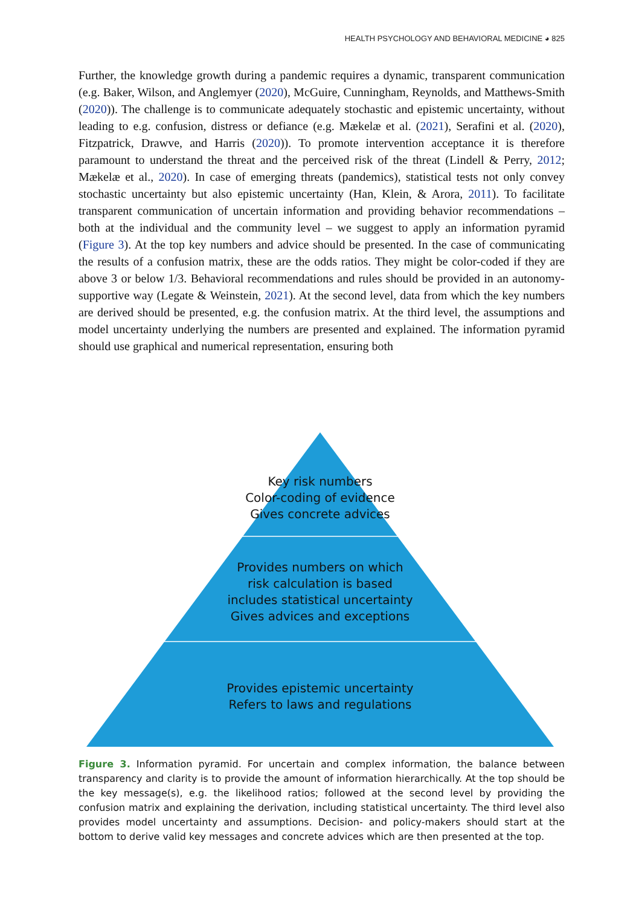HEALTH PSYCHOLOGY AND BEHAVIORAL MEDICINE ◕ 825
Further, the knowledge growth during a pandemic requires a dynamic, transparent communication (e.g. Baker, Wilson, and Anglemyer (2020), McGuire, Cunningham, Reynolds, and Matthews-Smith (2020)). The challenge is to communicate adequately stochastic and epistemic uncertainty, without leading to e.g. confusion, distress or defiance (e.g. Mækelæ et al. (2021), Serafini et al. (2020), Fitzpatrick, Drawve, and Harris (2020)). To promote intervention acceptance it is therefore paramount to understand the threat and the perceived risk of the threat (Lindell & Perry, 2012; Mækelæ et al., 2020). In case of emerging threats (pandemics), statistical tests not only convey stochastic uncertainty but also epistemic uncertainty (Han, Klein, & Arora, 2011). To facilitate transparent communication of uncertain information and providing behavior recommendations – both at the individual and the community level – we suggest to apply an information pyramid (Figure 3). At the top key numbers and advice should be presented. In the case of communicating the results of a confusion matrix, these are the odds ratios. They might be color-coded if they are above 3 or below 1/3. Behavioral recommendations and rules should be provided in an autonomy-supportive way (Legate & Weinstein, 2021). At the second level, data from which the key numbers are derived should be presented, e.g. the confusion matrix. At the third level, the assumptions and model uncertainty underlying the numbers are presented and explained. The information pyramid should use graphical and numerical representation, ensuring both
Key risk numbers
Color-coding of evidence
Gives concrete advices
Provides numbers on which
risk calculation is based
includes statistical uncertainty
Gives advices and exceptions
Provides epistemic uncertainty
Refers to laws and regulations
Figure 3. Information pyramid. For uncertain and complex information, the balance between transparency and clarity is to provide the amount of information hierarchically. At the top should be the key message(s), e.g. the likelihood ratios; followed at the second level by providing the confusion matrix and explaining the derivation, including statistical uncertainty. The third level also provides model uncertainty and assumptions. Decision- and policy-makers should start at the bottom to derive valid key messages and concrete advices which are then presented at the top.